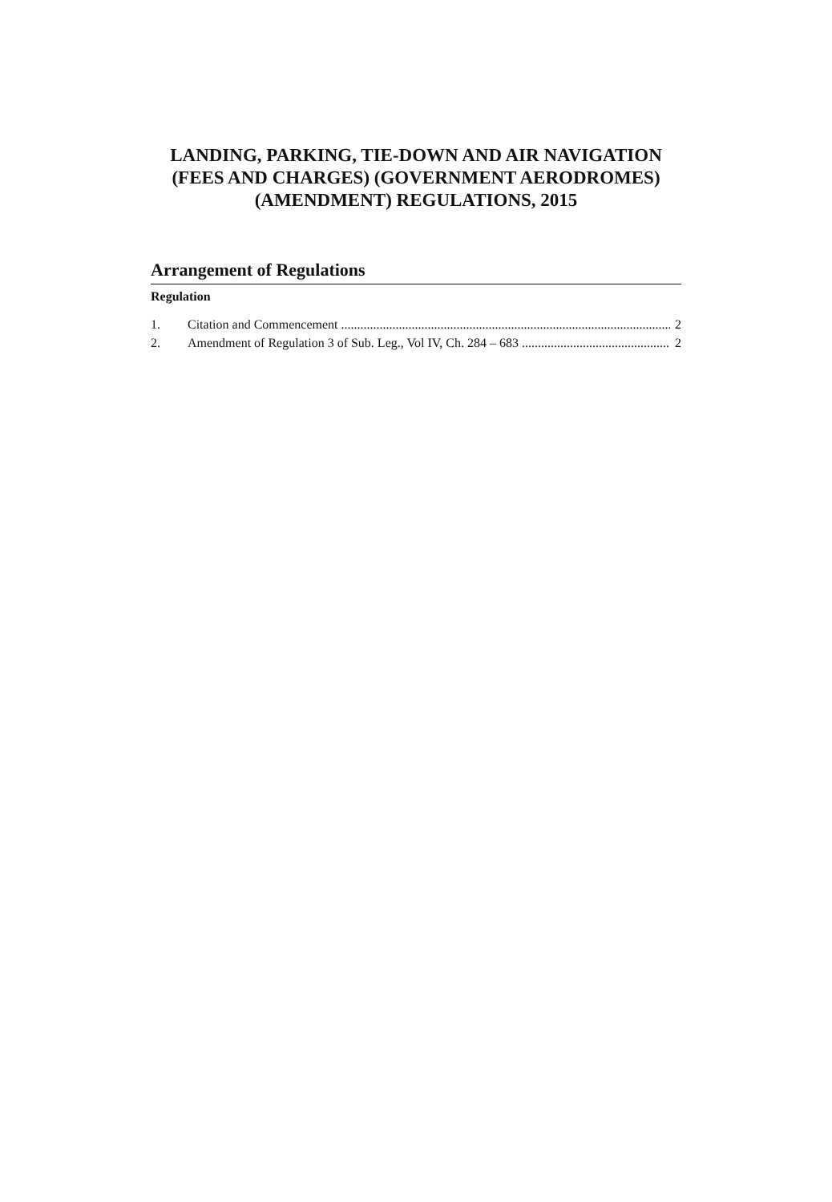LANDING, PARKING, TIE-DOWN AND AIR NAVIGATION (FEES AND CHARGES) (GOVERNMENT AERODROMES) (AMENDMENT) REGULATIONS, 2015
Arrangement of Regulations
Regulation
1. Citation and Commencement 2
2. Amendment of Regulation 3 of Sub. Leg., Vol IV, Ch. 284 – 683 2